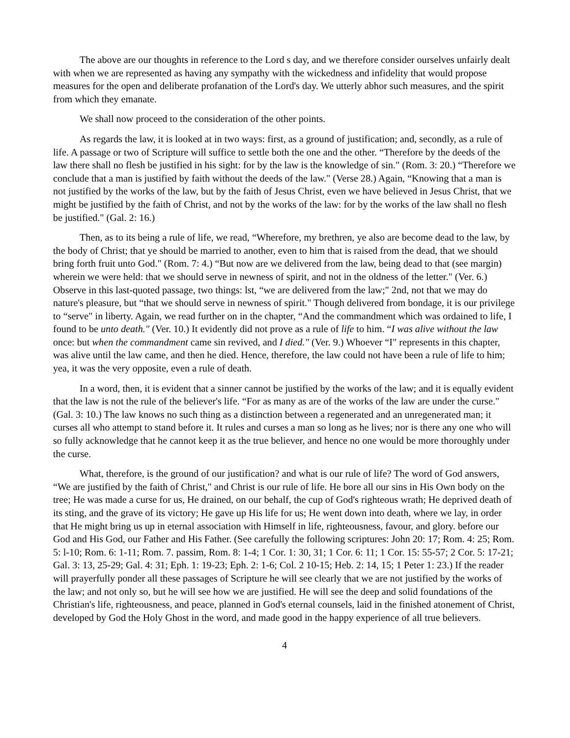The above are our thoughts in reference to the Lord s day, and we therefore consider ourselves unfairly dealt with when we are represented as having any sympathy with the wickedness and infidelity that would propose measures for the open and deliberate profanation of the Lord's day. We utterly abhor such measures, and the spirit from which they emanate.
We shall now proceed to the consideration of the other points.
As regards the law, it is looked at in two ways: first, as a ground of justification; and, secondly, as a rule of life. A passage or two of Scripture will suffice to settle both the one and the other. “Therefore by the deeds of the law there shall no flesh be justified in his sight: for by the law is the knowledge of sin." (Rom. 3: 20.) “Therefore we conclude that a man is justified by faith without the deeds of the law." (Verse 28.) Again, “Knowing that a man is not justified by the works of the law, but by the faith of Jesus Christ, even we have believed in Jesus Christ, that we might be justified by the faith of Christ, and not by the works of the law: for by the works of the law shall no flesh be justified." (Gal. 2: 16.)
Then, as to its being a rule of life, we read, “Wherefore, my brethren, ye also are become dead to the law, by the body of Christ; that ye should be married to another, even to him that is raised from the dead, that we should bring forth fruit unto God." (Rom. 7: 4.) “But now are we delivered from the law, being dead to that (see margin) wherein we were held: that we should serve in newness of spirit, and not in the oldness of the letter." (Ver. 6.) Observe in this last-quoted passage, two things: lst, “we are delivered from the law;" 2nd, not that we may do nature's pleasure, but “that we should serve in newness of spirit." Though delivered from bondage, it is our privilege to “serve" in liberty. Again, we read further on in the chapter, “And the commandment which was ordained to life, I found to be unto death." (Ver. 10.) It evidently did not prove as a rule of life to him. “I was alive without the law once: but when the commandment came sin revived, and I died." (Ver. 9.) Whoever “I" represents in this chapter, was alive until the law came, and then he died. Hence, therefore, the law could not have been a rule of life to him; yea, it was the very opposite, even a rule of death.
In a word, then, it is evident that a sinner cannot be justified by the works of the law; and it is equally evident that the law is not the rule of the believer's life. “For as many as are of the works of the law are under the curse." (Gal. 3: 10.) The law knows no such thing as a distinction between a regenerated and an unregenerated man; it curses all who attempt to stand before it. It rules and curses a man so long as he lives; nor is there any one who will so fully acknowledge that he cannot keep it as the true believer, and hence no one would be more thoroughly under the curse.
What, therefore, is the ground of our justification? and what is our rule of life? The word of God answers, “We are justified by the faith of Christ," and Christ is our rule of life. He bore all our sins in His Own body on the tree; He was made a curse for us, He drained, on our behalf, the cup of God's righteous wrath; He deprived death of its sting, and the grave of its victory; He gave up His life for us; He went down into death, where we lay, in order that He might bring us up in eternal association with Himself in life, righteousness, favour, and glory. before our God and His God, our Father and His Father. (See carefully the following scriptures: John 20: 17; Rom. 4: 25; Rom. 5: l-10; Rom. 6: 1-11; Rom. 7. passim, Rom. 8: 1-4; 1 Cor. 1: 30, 31; 1 Cor. 6: 11; 1 Cor. 15: 55-57; 2 Cor. 5: 17-21; Gal. 3: 13, 25-29; Gal. 4: 31; Eph. 1: 19-23; Eph. 2: 1-6; Col. 2 10-15; Heb. 2: 14, 15; 1 Peter 1: 23.) If the reader will prayerfully ponder all these passages of Scripture he will see clearly that we are not justified by the works of the law; and not only so, but he will see how we are justified. He will see the deep and solid foundations of the Christian's life, righteousness, and peace, planned in God's eternal counsels, laid in the finished atonement of Christ, developed by God the Holy Ghost in the word, and made good in the happy experience of all true believers.
4